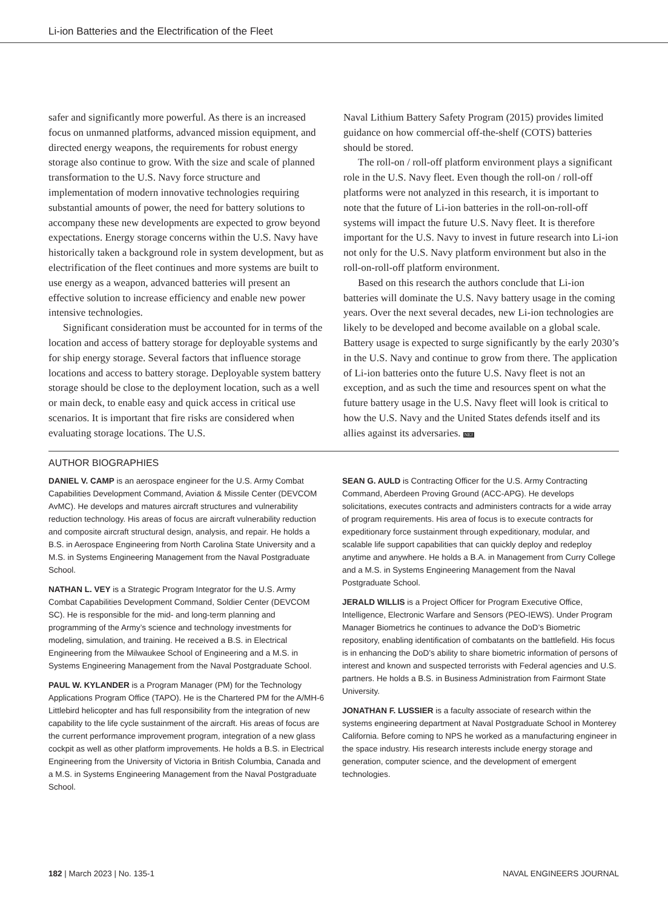Li-ion Batteries and the Electrification of the Fleet
safer and significantly more powerful. As there is an increased focus on unmanned platforms, advanced mission equipment, and directed energy weapons, the requirements for robust energy storage also continue to grow. With the size and scale of planned transformation to the U.S. Navy force structure and implementation of modern innovative technologies requiring substantial amounts of power, the need for battery solutions to accompany these new developments are expected to grow beyond expectations. Energy storage concerns within the U.S. Navy have historically taken a background role in system development, but as electrification of the fleet continues and more systems are built to use energy as a weapon, advanced batteries will present an effective solution to increase efficiency and enable new power intensive technologies.
Significant consideration must be accounted for in terms of the location and access of battery storage for deployable systems and for ship energy storage. Several factors that influence storage locations and access to battery storage. Deployable system battery storage should be close to the deployment location, such as a well or main deck, to enable easy and quick access in critical use scenarios. It is important that fire risks are considered when evaluating storage locations. The U.S.
Naval Lithium Battery Safety Program (2015) provides limited guidance on how commercial off-the-shelf (COTS) batteries should be stored.
The roll-on / roll-off platform environment plays a significant role in the U.S. Navy fleet. Even though the roll-on / roll-off platforms were not analyzed in this research, it is important to note that the future of Li-ion batteries in the roll-on-roll-off systems will impact the future U.S. Navy fleet. It is therefore important for the U.S. Navy to invest in future research into Li-ion not only for the U.S. Navy platform environment but also in the roll-on-roll-off platform environment.
Based on this research the authors conclude that Li-ion batteries will dominate the U.S. Navy battery usage in the coming years. Over the next several decades, new Li-ion technologies are likely to be developed and become available on a global scale. Battery usage is expected to surge significantly by the early 2030’s in the U.S. Navy and continue to grow from there. The application of Li-ion batteries onto the future U.S. Navy fleet is not an exception, and as such the time and resources spent on what the future battery usage in the U.S. Navy fleet will look is critical to how the U.S. Navy and the United States defends itself and its allies against its adversaries. NEJ
AUTHOR BIOGRAPHIES
DANIEL V. CAMP is an aerospace engineer for the U.S. Army Combat Capabilities Development Command, Aviation & Missile Center (DEVCOM AvMC). He develops and matures aircraft structures and vulnerability reduction technology. His areas of focus are aircraft vulnerability reduction and composite aircraft structural design, analysis, and repair. He holds a B.S. in Aerospace Engineering from North Carolina State University and a M.S. in Systems Engineering Management from the Naval Postgraduate School.
NATHAN L. VEY is a Strategic Program Integrator for the U.S. Army Combat Capabilities Development Command, Soldier Center (DEVCOM SC). He is responsible for the mid- and long-term planning and programming of the Army’s science and technology investments for modeling, simulation, and training. He received a B.S. in Electrical Engineering from the Milwaukee School of Engineering and a M.S. in Systems Engineering Management from the Naval Postgraduate School.
PAUL W. KYLANDER is a Program Manager (PM) for the Technology Applications Program Office (TAPO). He is the Chartered PM for the A/MH-6 Littlebird helicopter and has full responsibility from the integration of new capability to the life cycle sustainment of the aircraft. His areas of focus are the current performance improvement program, integration of a new glass cockpit as well as other platform improvements. He holds a B.S. in Electrical Engineering from the University of Victoria in British Columbia, Canada and a M.S. in Systems Engineering Management from the Naval Postgraduate School.
SEAN G. AULD is Contracting Officer for the U.S. Army Contracting Command, Aberdeen Proving Ground (ACC-APG). He develops solicitations, executes contracts and administers contracts for a wide array of program requirements. His area of focus is to execute contracts for expeditionary force sustainment through expeditionary, modular, and scalable life support capabilities that can quickly deploy and redeploy anytime and anywhere. He holds a B.A. in Management from Curry College and a M.S. in Systems Engineering Management from the Naval Postgraduate School.
JERALD WILLIS is a Project Officer for Program Executive Office, Intelligence, Electronic Warfare and Sensors (PEO-IEWS). Under Program Manager Biometrics he continues to advance the DoD’s Biometric repository, enabling identification of combatants on the battlefield. His focus is in enhancing the DoD’s ability to share biometric information of persons of interest and known and suspected terrorists with Federal agencies and U.S. partners. He holds a B.S. in Business Administration from Fairmont State University.
JONATHAN F. LUSSIER is a faculty associate of research within the systems engineering department at Naval Postgraduate School in Monterey California. Before coming to NPS he worked as a manufacturing engineer in the space industry. His research interests include energy storage and generation, computer science, and the development of emergent technologies.
182 | March 2023 | No. 135-1 NAVAL ENGINEERS JOURNAL